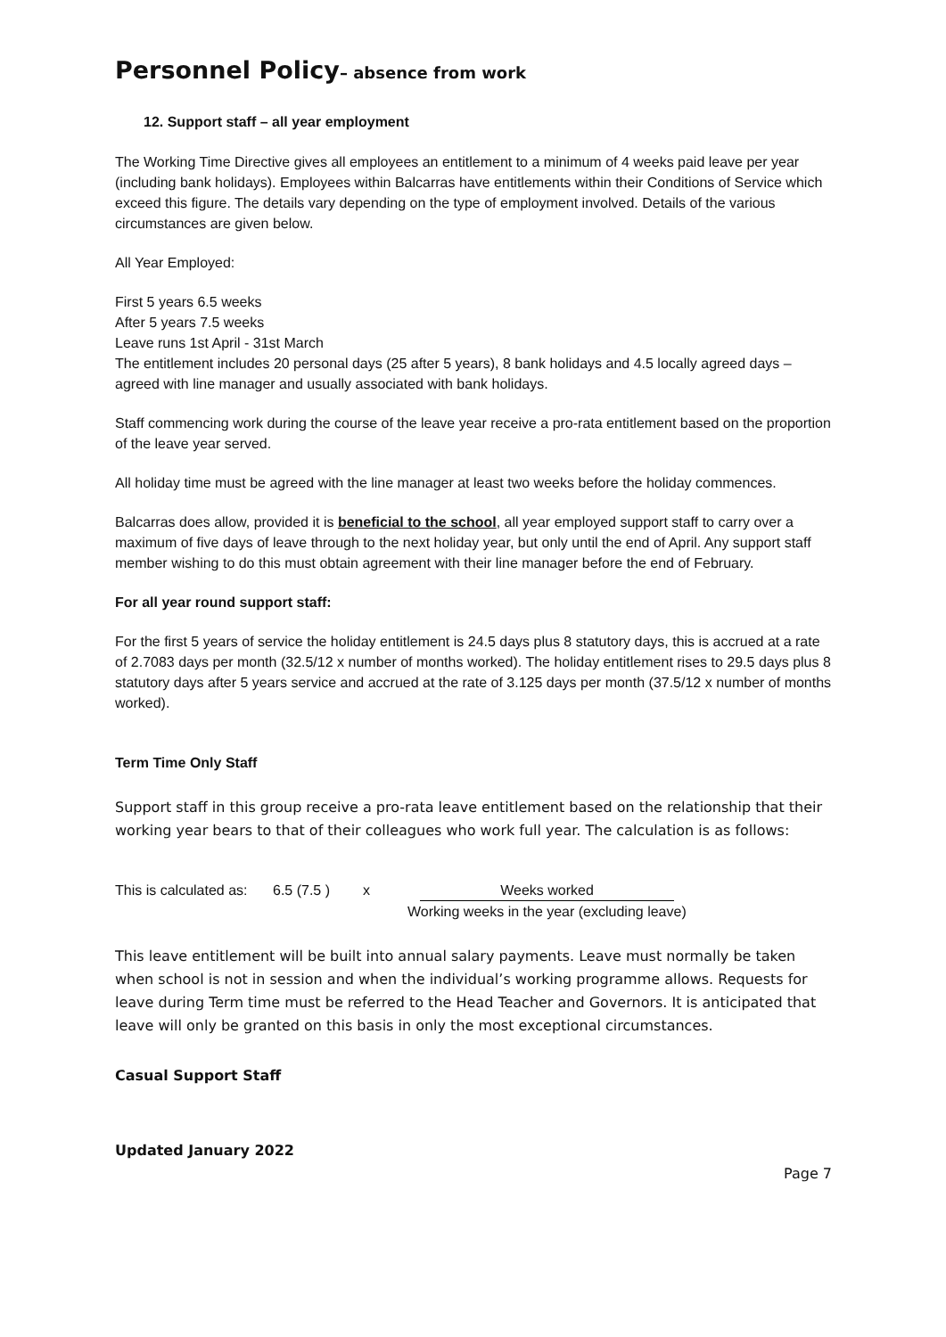Personnel Policy– absence from work
12. Support staff – all year employment
The Working Time Directive gives all employees an entitlement to a minimum of 4 weeks paid leave per year (including bank holidays). Employees within Balcarras have entitlements within their Conditions of Service which exceed this figure. The details vary depending on the type of employment involved. Details of the various circumstances are given below.
All Year Employed:
First 5 years 6.5 weeks
After 5 years 7.5 weeks
Leave runs 1st April - 31st March
The entitlement includes 20 personal days (25 after 5 years), 8 bank holidays and 4.5 locally agreed days – agreed with line manager and usually associated with bank holidays.
Staff commencing work during the course of the leave year receive a pro-rata entitlement based on the proportion of the leave year served.
All holiday time must be agreed with the line manager at least two weeks before the holiday commences.
Balcarras does allow, provided it is beneficial to the school, all year employed support staff to carry over a maximum of five days of leave through to the next holiday year, but only until the end of April. Any support staff member wishing to do this must obtain agreement with their line manager before the end of February.
For all year round support staff:
For the first 5 years of service the holiday entitlement is 24.5 days plus 8 statutory days, this is accrued at a rate of 2.7083 days per month (32.5/12 x number of months worked). The holiday entitlement rises to 29.5 days plus 8 statutory days after 5 years service and accrued at the rate of 3.125 days per month (37.5/12 x number of months worked).
Term Time Only Staff
Support staff in this group receive a pro-rata leave entitlement based on the relationship that their working year bears to that of their colleagues who work full year. The calculation is as follows:
This is calculated as: 6.5 (7.5 ) x Weeks worked
Working weeks in the year (excluding leave)
This leave entitlement will be built into annual salary payments. Leave must normally be taken when school is not in session and when the individual’s working programme allows. Requests for leave during Term time must be referred to the Head Teacher and Governors. It is anticipated that leave will only be granted on this basis in only the most exceptional circumstances.
Casual Support Staff
Updated January 2022
Page 7